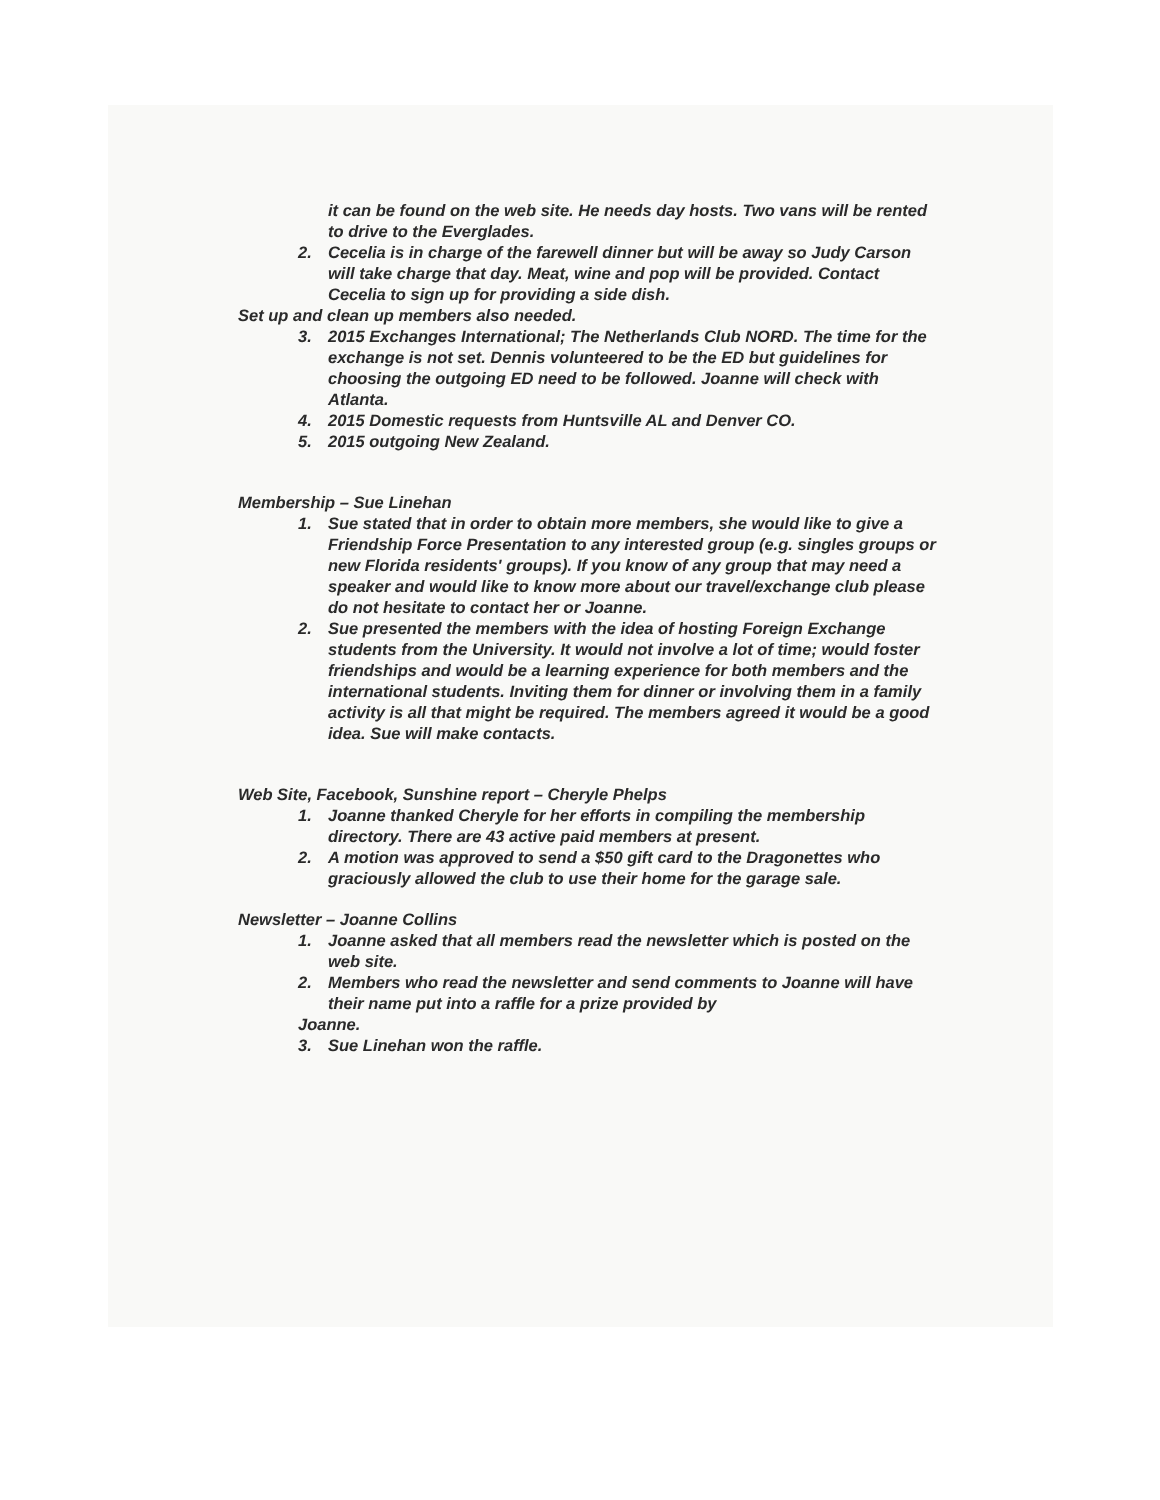it can be found on the web site. He needs day hosts. Two vans will be rented to drive to the Everglades.
2. Cecelia is in charge of the farewell dinner but will be away so Judy Carson will take charge that day. Meat, wine and pop will be provided. Contact Cecelia to sign up for providing a side dish.
Set up and clean up members also needed.
3. 2015 Exchanges International; The Netherlands Club NORD. The time for the exchange is not set. Dennis volunteered to be the ED but guidelines for choosing the outgoing ED need to be followed. Joanne will check with Atlanta.
4. 2015 Domestic requests from Huntsville AL and Denver CO.
5. 2015 outgoing New Zealand.
Membership – Sue Linehan
1. Sue stated that in order to obtain more members, she would like to give a Friendship Force Presentation to any interested group (e.g. singles groups or new Florida residents' groups). If you know of any group that may need a speaker and would like to know more about our travel/exchange club please do not hesitate to contact her or Joanne.
2. Sue presented the members with the idea of hosting Foreign Exchange students from the University. It would not involve a lot of time; would foster friendships and would be a learning experience for both members and the international students. Inviting them for dinner or involving them in a family activity is all that might be required. The members agreed it would be a good idea. Sue will make contacts.
Web Site, Facebook, Sunshine report – Cheryle Phelps
1. Joanne thanked Cheryle for her efforts in compiling the membership directory. There are 43 active paid members at present.
2. A motion was approved to send a $50 gift card to the Dragonettes who graciously allowed the club to use their home for the garage sale.
Newsletter – Joanne Collins
1. Joanne asked that all members read the newsletter which is posted on the web site.
2. Members who read the newsletter and send comments to Joanne will have their name put into a raffle for a prize provided by
Joanne.
3. Sue Linehan won the raffle.